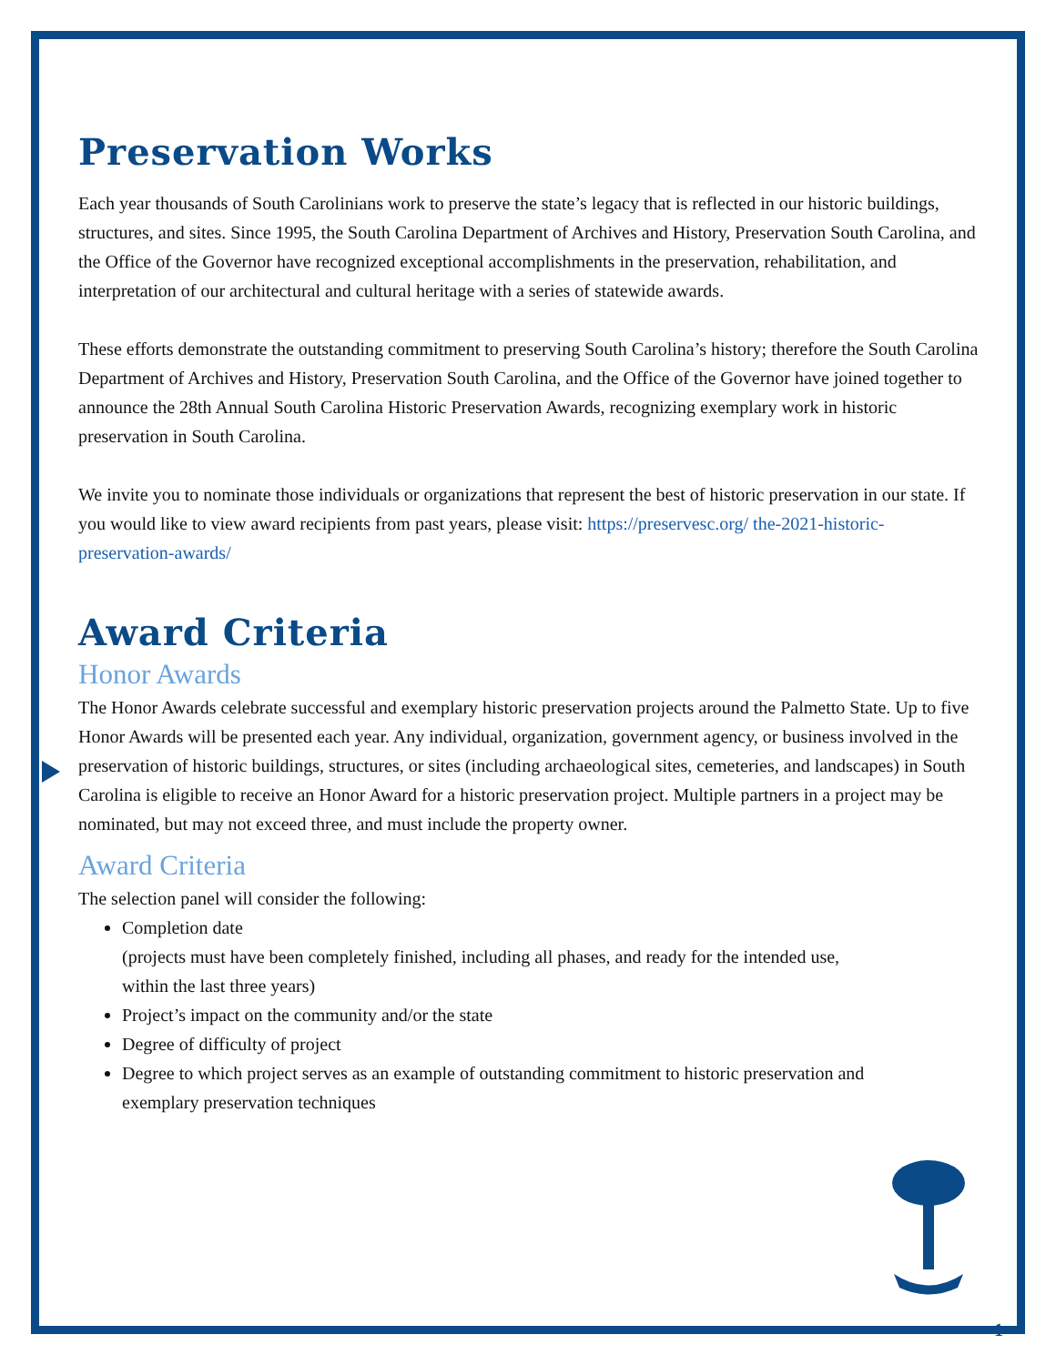Preservation Works
Each year thousands of South Carolinians work to preserve the state’s legacy that is reflected in our historic buildings, structures, and sites. Since 1995, the South Carolina Department of Archives and History, Preservation South Carolina, and the Office of the Governor have recognized exceptional accomplishments in the preservation, rehabilitation, and interpretation of our architectural and cultural heritage with a series of statewide awards.
These efforts demonstrate the outstanding commitment to preserving South Carolina’s history; therefore the South Carolina Department of Archives and History, Preservation South Carolina, and the Office of the Governor have joined together to announce the 28th Annual South Carolina Historic Preservation Awards, recognizing exemplary work in historic preservation in South Carolina.
We invite you to nominate those individuals or organizations that represent the best of historic preservation in our state. If you would like to view award recipients from past years, please visit: https://preservesc.org/ the-2021-historic-preservation-awards/
Award Criteria
Honor Awards
The Honor Awards celebrate successful and exemplary historic preservation projects around the Palmetto State. Up to five Honor Awards will be presented each year. Any individual, organization, government agency, or business involved in the preservation of historic buildings, structures, or sites (including archaeological sites, cemeteries, and landscapes) in South Carolina is eligible to receive an Honor Award for a historic preservation project. Multiple partners in a project may be nominated, but may not exceed three, and must include the property owner.
Award Criteria
The selection panel will consider the following:
Completion date
(projects must have been completely finished, including all phases, and ready for the intended use, within the last three years)
Project’s impact on the community and/or the state
Degree of difficulty of project
Degree to which project serves as an example of outstanding commitment to historic preservation and exemplary preservation techniques
1